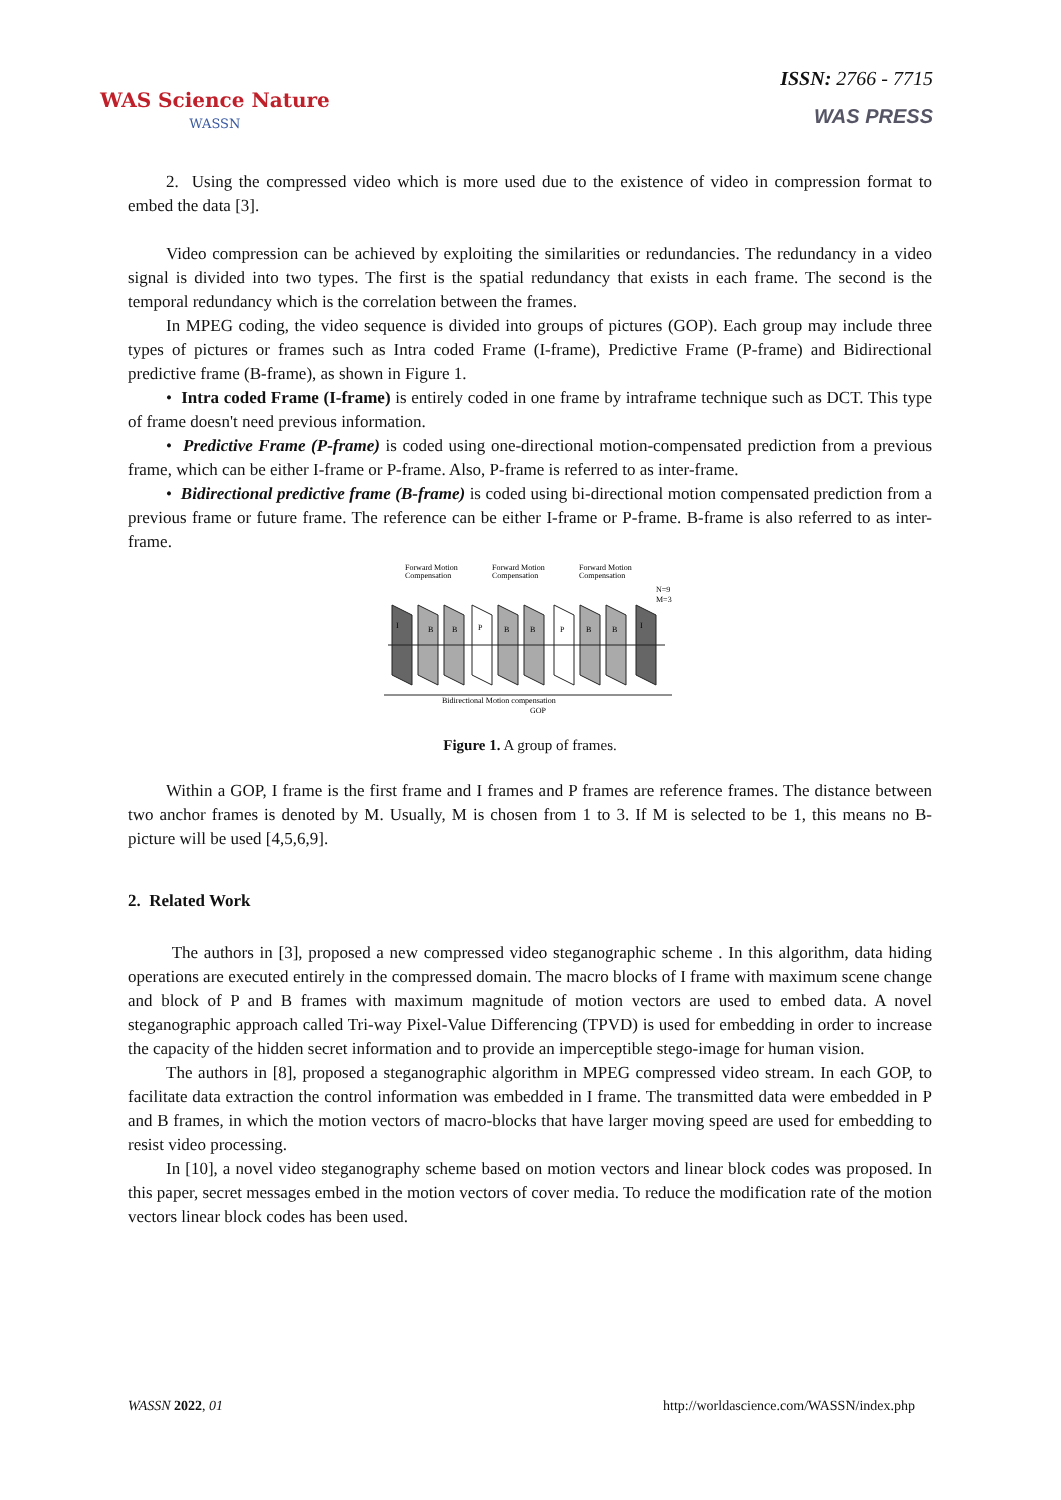WAS Science Nature
WASSN
ISSN: 2766 - 7715
WAS PRESS
2. Using the compressed video which is more used due to the existence of video in compression format to embed the data [3].
Video compression can be achieved by exploiting the similarities or redundancies. The redundancy in a video signal is divided into two types. The first is the spatial redundancy that exists in each frame. The second is the temporal redundancy which is the correlation between the frames.
In MPEG coding, the video sequence is divided into groups of pictures (GOP). Each group may include three types of pictures or frames such as Intra coded Frame (I-frame), Predictive Frame (P-frame) and Bidirectional predictive frame (B-frame), as shown in Figure 1.
• Intra coded Frame (I-frame) is entirely coded in one frame by intraframe technique such as DCT. This type of frame doesn't need previous information.
• Predictive Frame (P-frame) is coded using one-directional motion-compensated prediction from a previous frame, which can be either I-frame or P-frame. Also, P-frame is referred to as inter-frame.
• Bidirectional predictive frame (B-frame) is coded using bi-directional motion compensated prediction from a previous frame or future frame. The reference can be either I-frame or P-frame. B-frame is also referred to as inter-frame.
Forward Motion
Compensation
Forward Motion
Compensation
Forward Motion
Compensation
N=9
M=3
I
B
B
P
B
B
P
B
B
I
Bidirectional Motion compensation
GOP
Figure 1. A group of frames.
Within a GOP, I frame is the first frame and I frames and P frames are reference frames. The distance between two anchor frames is denoted by M. Usually, M is chosen from 1 to 3. If M is selected to be 1, this means no B-picture will be used [4,5,6,9].
2. Related Work
The authors in [3], proposed a new compressed video steganographic scheme . In this algorithm, data hiding operations are executed entirely in the compressed domain. The macro blocks of I frame with maximum scene change and block of P and B frames with maximum magnitude of motion vectors are used to embed data. A novel steganographic approach called Tri-way Pixel-Value Differencing (TPVD) is used for embedding in order to increase the capacity of the hidden secret information and to provide an imperceptible stego-image for human vision.
The authors in [8], proposed a steganographic algorithm in MPEG compressed video stream. In each GOP, to facilitate data extraction the control information was embedded in I frame. The transmitted data were embedded in P and B frames, in which the motion vectors of macro-blocks that have larger moving speed are used for embedding to resist video processing.
In [10], a novel video steganography scheme based on motion vectors and linear block codes was proposed. In this paper, secret messages embed in the motion vectors of cover media. To reduce the modification rate of the motion vectors linear block codes has been used.
WASSN 2022, 01 http://worldascience.com/WASSN/index.php